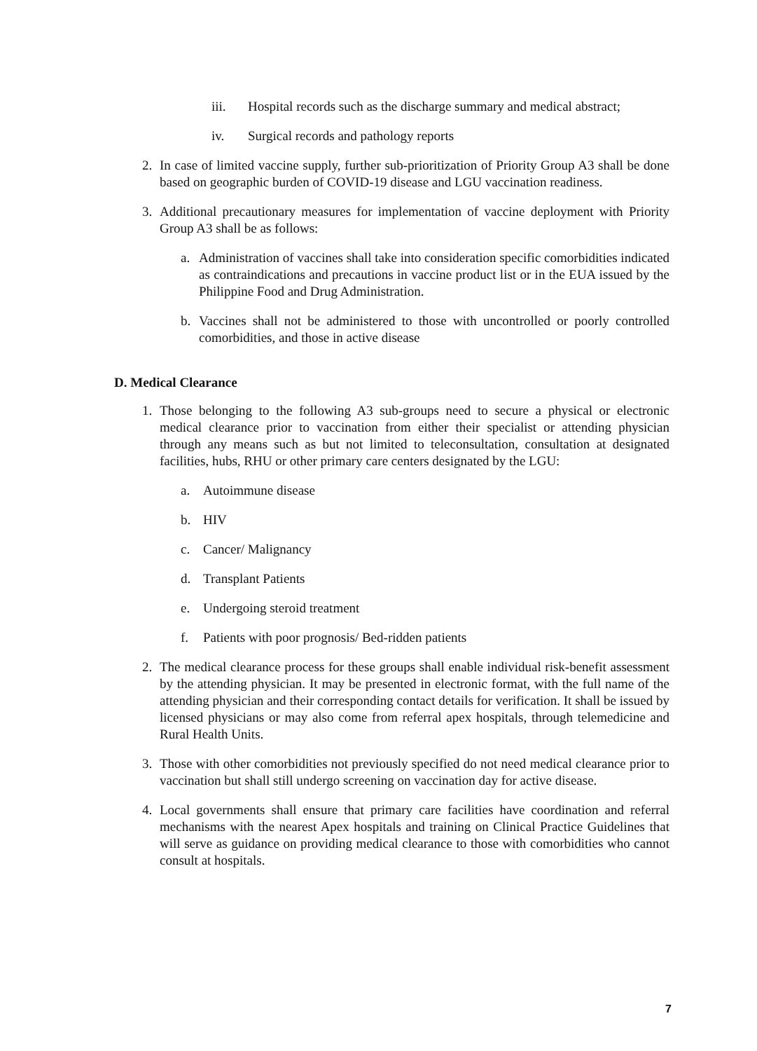iii. Hospital records such as the discharge summary and medical abstract;
iv. Surgical records and pathology reports
2. In case of limited vaccine supply, further sub-prioritization of Priority Group A3 shall be done based on geographic burden of COVID-19 disease and LGU vaccination readiness.
3. Additional precautionary measures for implementation of vaccine deployment with Priority Group A3 shall be as follows:
a. Administration of vaccines shall take into consideration specific comorbidities indicated as contraindications and precautions in vaccine product list or in the EUA issued by the Philippine Food and Drug Administration.
b. Vaccines shall not be administered to those with uncontrolled or poorly controlled comorbidities, and those in active disease
D. Medical Clearance
1. Those belonging to the following A3 sub-groups need to secure a physical or electronic medical clearance prior to vaccination from either their specialist or attending physician through any means such as but not limited to teleconsultation, consultation at designated facilities, hubs, RHU or other primary care centers designated by the LGU:
a. Autoimmune disease
b. HIV
c. Cancer/ Malignancy
d. Transplant Patients
e. Undergoing steroid treatment
f. Patients with poor prognosis/ Bed-ridden patients
2. The medical clearance process for these groups shall enable individual risk-benefit assessment by the attending physician. It may be presented in electronic format, with the full name of the attending physician and their corresponding contact details for verification. It shall be issued by licensed physicians or may also come from referral apex hospitals, through telemedicine and Rural Health Units.
3. Those with other comorbidities not previously specified do not need medical clearance prior to vaccination but shall still undergo screening on vaccination day for active disease.
4. Local governments shall ensure that primary care facilities have coordination and referral mechanisms with the nearest Apex hospitals and training on Clinical Practice Guidelines that will serve as guidance on providing medical clearance to those with comorbidities who cannot consult at hospitals.
7